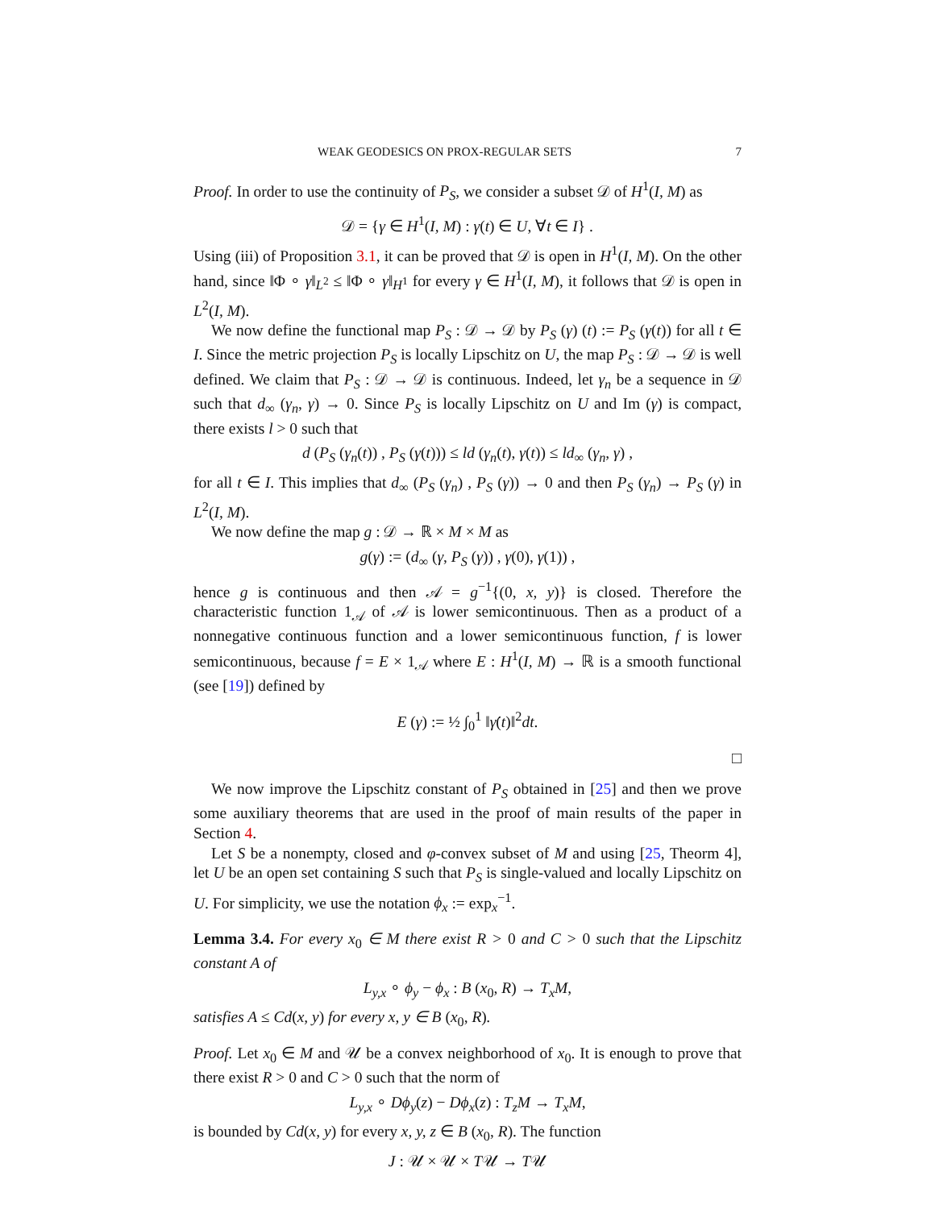WEAK GEODESICS ON PROX-REGULAR SETS 7
Proof. In order to use the continuity of P<sub>S</sub>, we consider a subset 𝒟 of H<sup>1</sup>(I, M) as
𝒟 = {γ ∈ H<sup>1</sup>(I, M) : γ(t) ∈ U, ∀t ∈ I} .
Using (iii) of Proposition 3.1, it can be proved that 𝒟 is open in H<sup>1</sup>(I, M). On the other hand, since ‖Φ ∘ γ‖<sub>L<sup>2</sup></sub> ≤ ‖Φ ∘ γ‖<sub>H<sup>1</sup></sub> for every γ ∈ H<sup>1</sup>(I, M), it follows that 𝒟 is open in L<sup>2</sup>(I, M).
We now define the functional map P<sub>S</sub> : 𝒟 → 𝒟 by P<sub>S</sub> (γ) (t) := P<sub>S</sub> (γ(t)) for all t ∈ I. Since the metric projection P<sub>S</sub> is locally Lipschitz on U, the map P<sub>S</sub> : 𝒟 → 𝒟 is well defined. We claim that P<sub>S</sub> : 𝒟 → 𝒟 is continuous. Indeed, let γ<sub>n</sub> be a sequence in 𝒟 such that d<sub>∞</sub> (γ<sub>n</sub>, γ) → 0. Since P<sub>S</sub> is locally Lipschitz on U and Im (γ) is compact, there exists l > 0 such that
d (P<sub>S</sub> (γ<sub>n</sub>(t)) , P<sub>S</sub> (γ(t))) ≤ ld (γ<sub>n</sub>(t), γ(t)) ≤ ld<sub>∞</sub> (γ<sub>n</sub>, γ) ,
for all t ∈ I. This implies that d<sub>∞</sub> (P<sub>S</sub> (γ<sub>n</sub>) , P<sub>S</sub> (γ)) → 0 and then P<sub>S</sub> (γ<sub>n</sub>) → P<sub>S</sub> (γ) in L<sup>2</sup>(I, M).
We now define the map g : 𝒟 → ℝ × M × M as
g(γ) := (d<sub>∞</sub> (γ, P<sub>S</sub> (γ)) , γ(0), γ(1)) ,
hence g is continuous and then 𝒜 = g<sup>−1</sup>{(0, x, y)} is closed. Therefore the characteristic function 1<sub>𝒜</sub> of 𝒜 is lower semicontinuous. Then as a product of a nonnegative continuous function and a lower semicontinuous function, f is lower semicontinuous, because f = E × 1<sub>𝒜</sub> where E : H<sup>1</sup>(I, M) → ℝ is a smooth functional (see [19]) defined by
E (γ) := ½ ∫<sub>0</sub><sup>1</sup> ‖γ̇(t)‖<sup>2</sup>dt.
□
We now improve the Lipschitz constant of P<sub>S</sub> obtained in [25] and then we prove some auxiliary theorems that are used in the proof of main results of the paper in Section 4.
Let S be a nonempty, closed and φ-convex subset of M and using [25, Theorm 4], let U be an open set containing S such that P<sub>S</sub> is single-valued and locally Lipschitz on U. For simplicity, we use the notation ϕ<sub>x</sub> := exp<sub>x</sub><sup>−1</sup>.
Lemma 3.4. For every x<sub>0</sub> ∈ M there exist R > 0 and C > 0 such that the Lipschitz constant A of
L<sub>y,x</sub> ∘ ϕ<sub>y</sub> − ϕ<sub>x</sub> : B (x<sub>0</sub>, R) → T<sub>x</sub>M,
satisfies A ≤ Cd(x, y) for every x, y ∈ B (x<sub>0</sub>, R).
Proof. Let x<sub>0</sub> ∈ M and 𝒰 be a convex neighborhood of x<sub>0</sub>. It is enough to prove that there exist R > 0 and C > 0 such that the norm of
L<sub>y,x</sub> ∘ Dϕ<sub>y</sub>(z) − Dϕ<sub>x</sub>(z) : T<sub>z</sub>M → T<sub>x</sub>M,
is bounded by Cd(x, y) for every x, y, z ∈ B (x<sub>0</sub>, R). The function
J : 𝒰 × 𝒰 × T𝒰 → T𝒰